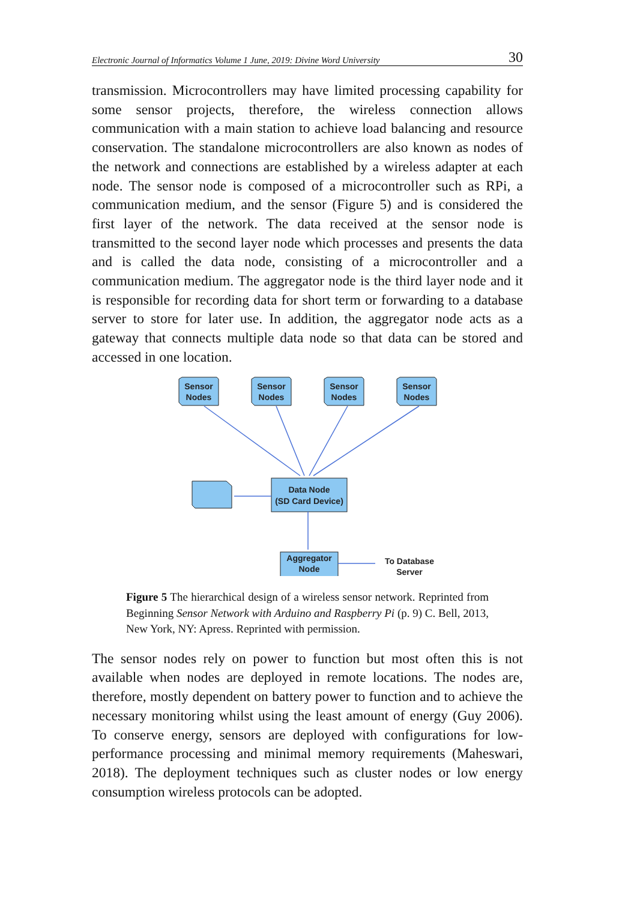Electronic Journal of Informatics Volume 1 June, 2019: Divine Word University 30
transmission. Microcontrollers may have limited processing capability for some sensor projects, therefore, the wireless connection allows communication with a main station to achieve load balancing and resource conservation. The standalone microcontrollers are also known as nodes of the network and connections are established by a wireless adapter at each node. The sensor node is composed of a microcontroller such as RPi, a communication medium, and the sensor (Figure 5) and is considered the first layer of the network. The data received at the sensor node is transmitted to the second layer node which processes and presents the data and is called the data node, consisting of a microcontroller and a communication medium. The aggregator node is the third layer node and it is responsible for recording data for short term or forwarding to a database server to store for later use. In addition, the aggregator node acts as a gateway that connects multiple data node so that data can be stored and accessed in one location.
Sensor
Nodes
Sensor
Nodes
Sensor
Nodes
Sensor
Nodes
Data Node
(SD Card Device)
Aggregator
Node
To Database
Server
Figure 5 The hierarchical design of a wireless sensor network. Reprinted from Beginning Sensor Network with Arduino and Raspberry Pi (p. 9) C. Bell, 2013, New York, NY: Apress. Reprinted with permission.
The sensor nodes rely on power to function but most often this is not available when nodes are deployed in remote locations. The nodes are, therefore, mostly dependent on battery power to function and to achieve the necessary monitoring whilst using the least amount of energy (Guy 2006). To conserve energy, sensors are deployed with configurations for low-performance processing and minimal memory requirements (Maheswari, 2018). The deployment techniques such as cluster nodes or low energy consumption wireless protocols can be adopted.